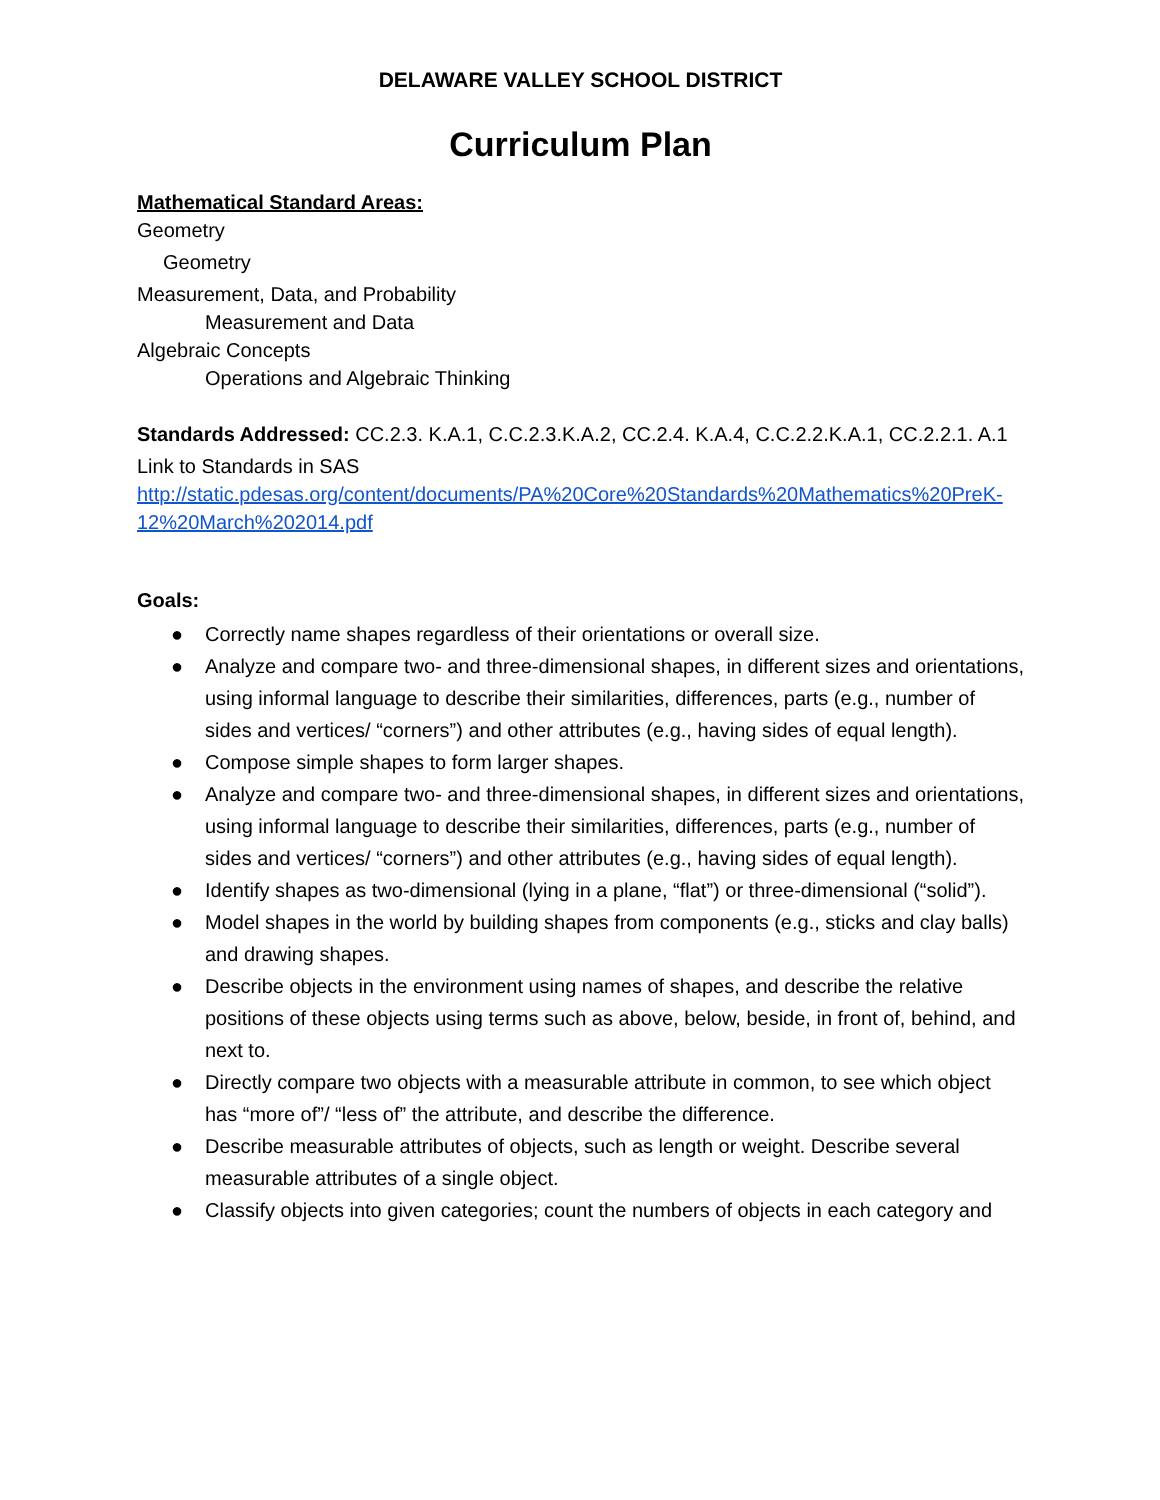DELAWARE VALLEY SCHOOL DISTRICT
Curriculum Plan
Mathematical Standard Areas:
Geometry
Geometry
Measurement, Data, and Probability
Measurement and Data
Algebraic Concepts
Operations and Algebraic Thinking
Standards Addressed: CC.2.3. K.A.1, C.C.2.3.K.A.2, CC.2.4. K.A.4, C.C.2.2.K.A.1, CC.2.2.1. A.1
Link to Standards in SAS
http://static.pdesas.org/content/documents/PA%20Core%20Standards%20Mathematics%20PreK-12%20March%202014.pdf
Goals:
● Correctly name shapes regardless of their orientations or overall size.
● Analyze and compare two- and three-dimensional shapes, in different sizes and orientations, using informal language to describe their similarities, differences, parts (e.g., number of sides and vertices/ “corners”) and other attributes (e.g., having sides of equal length).
● Compose simple shapes to form larger shapes.
● Analyze and compare two- and three-dimensional shapes, in different sizes and orientations, using informal language to describe their similarities, differences, parts (e.g., number of sides and vertices/ “corners”) and other attributes (e.g., having sides of equal length).
● Identify shapes as two-dimensional (lying in a plane, “flat”) or three-dimensional (“solid”).
● Model shapes in the world by building shapes from components (e.g., sticks and clay balls) and drawing shapes.
● Describe objects in the environment using names of shapes, and describe the relative positions of these objects using terms such as above, below, beside, in front of, behind, and next to.
● Directly compare two objects with a measurable attribute in common, to see which object has “more of”/ “less of” the attribute, and describe the difference.
● Describe measurable attributes of objects, such as length or weight. Describe several measurable attributes of a single object.
● Classify objects into given categories; count the numbers of objects in each category and